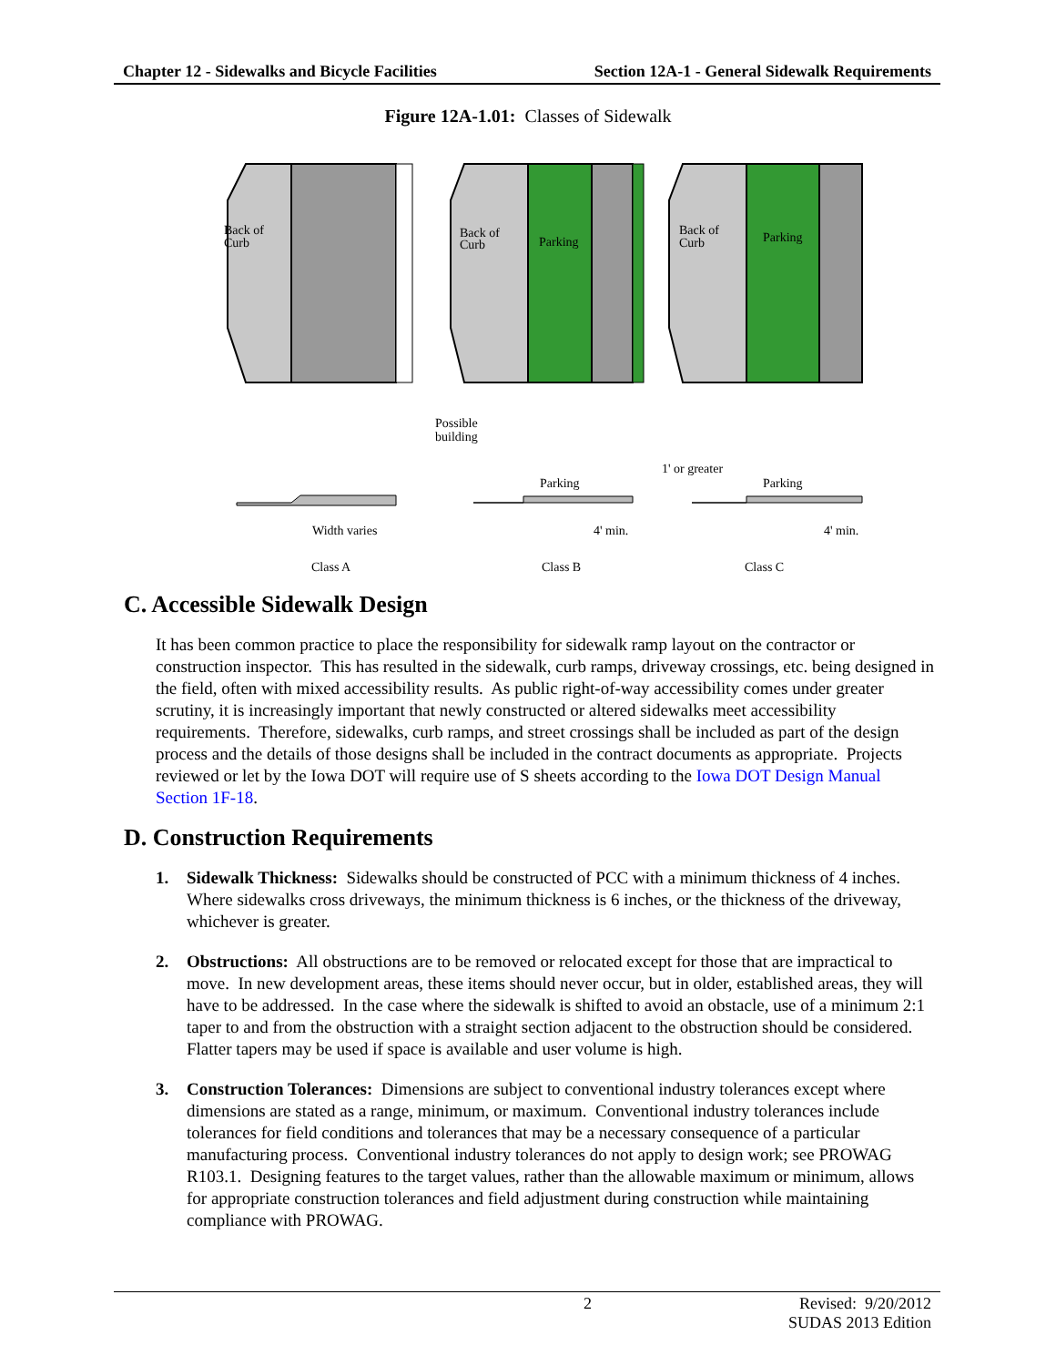Chapter 12 - Sidewalks and Bicycle Facilities Section 12A-1 - General Sidewalk Requirements
Figure 12A-1.01: Classes of Sidewalk
Back of
Curb
Back of
Curb
Parking
Back of
Curb
Parking
Possible
building
1' or greater
Parking
Parking
Width varies
4' min.
4' min.
Class A
Class B
Class C
C. Accessible Sidewalk Design
It has been common practice to place the responsibility for sidewalk ramp layout on the contractor or construction inspector. This has resulted in the sidewalk, curb ramps, driveway crossings, etc. being designed in the field, often with mixed accessibility results. As public right-of-way accessibility comes under greater scrutiny, it is increasingly important that newly constructed or altered sidewalks meet accessibility requirements. Therefore, sidewalks, curb ramps, and street crossings shall be included as part of the design process and the details of those designs shall be included in the contract documents as appropriate. Projects reviewed or let by the Iowa DOT will require use of S sheets according to the Iowa DOT Design Manual Section 1F-18.
D. Construction Requirements
1. Sidewalk Thickness: Sidewalks should be constructed of PCC with a minimum thickness of 4 inches. Where sidewalks cross driveways, the minimum thickness is 6 inches, or the thickness of the driveway, whichever is greater.
2. Obstructions: All obstructions are to be removed or relocated except for those that are impractical to move. In new development areas, these items should never occur, but in older, established areas, they will have to be addressed. In the case where the sidewalk is shifted to avoid an obstacle, use of a minimum 2:1 taper to and from the obstruction with a straight section adjacent to the obstruction should be considered. Flatter tapers may be used if space is available and user volume is high.
3. Construction Tolerances: Dimensions are subject to conventional industry tolerances except where dimensions are stated as a range, minimum, or maximum. Conventional industry tolerances include tolerances for field conditions and tolerances that may be a necessary consequence of a particular manufacturing process. Conventional industry tolerances do not apply to design work; see PROWAG R103.1. Designing features to the target values, rather than the allowable maximum or minimum, allows for appropriate construction tolerances and field adjustment during construction while maintaining compliance with PROWAG.
2 Revised: 9/20/2012
SUDAS 2013 Edition